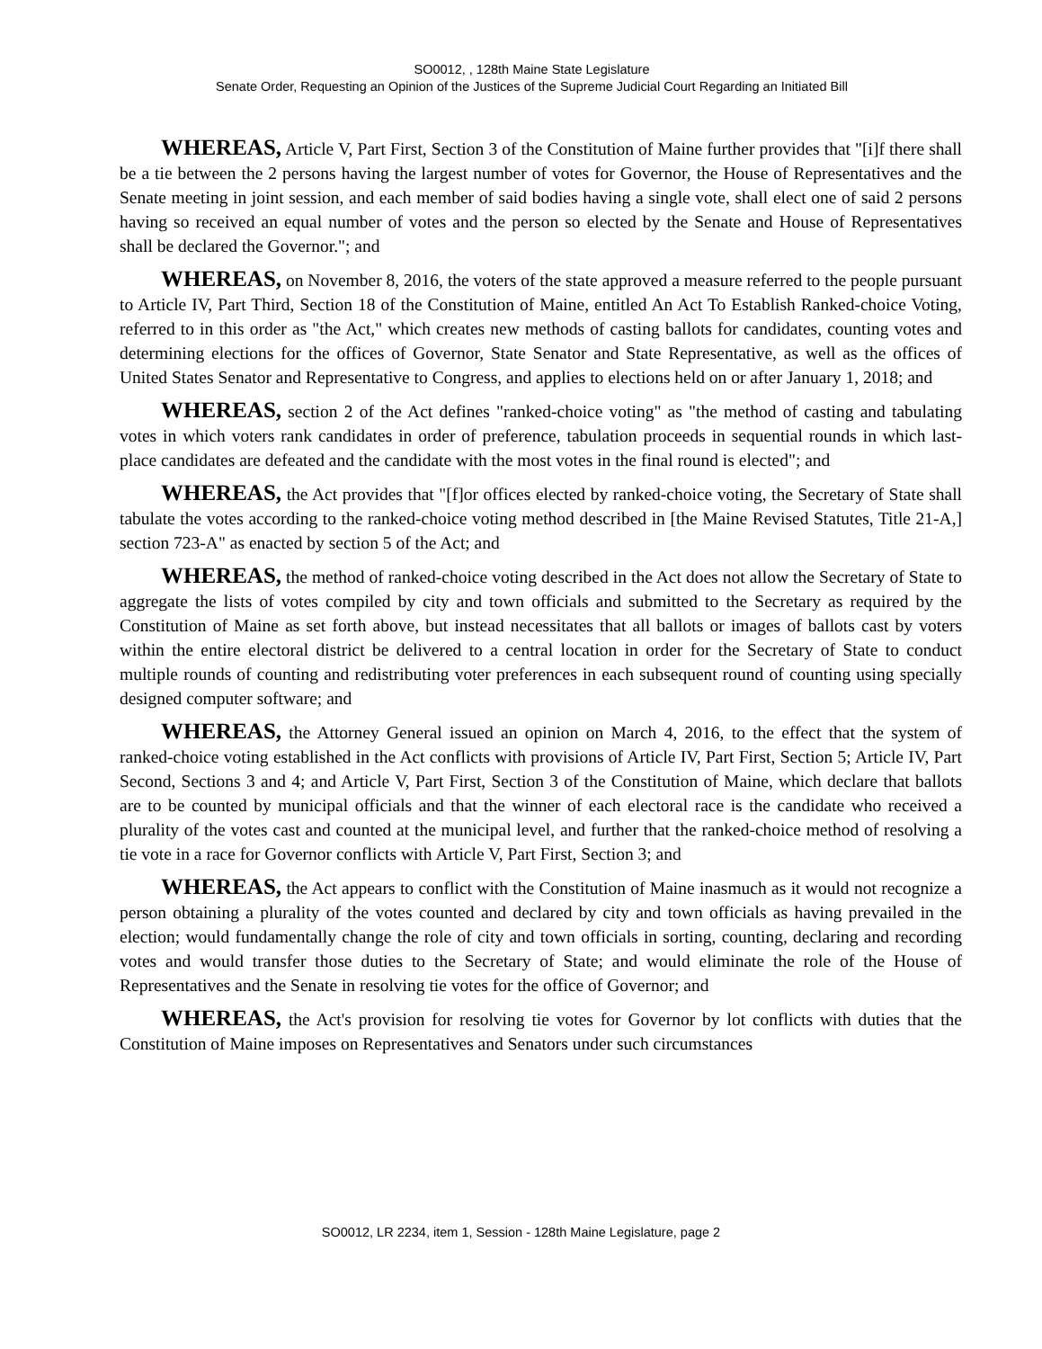SO0012, , 128th Maine State Legislature
Senate Order, Requesting an Opinion of the Justices of the Supreme Judicial Court Regarding an Initiated Bill
WHEREAS, Article V, Part First, Section 3 of the Constitution of Maine further provides that "[i]f there shall be a tie between the 2 persons having the largest number of votes for Governor, the House of Representatives and the Senate meeting in joint session, and each member of said bodies having a single vote, shall elect one of said 2 persons having so received an equal number of votes and the person so elected by the Senate and House of Representatives shall be declared the Governor."; and
WHEREAS, on November 8, 2016, the voters of the state approved a measure referred to the people pursuant to Article IV, Part Third, Section 18 of the Constitution of Maine, entitled An Act To Establish Ranked-choice Voting, referred to in this order as "the Act," which creates new methods of casting ballots for candidates, counting votes and determining elections for the offices of Governor, State Senator and State Representative, as well as the offices of United States Senator and Representative to Congress, and applies to elections held on or after January 1, 2018; and
WHEREAS, section 2 of the Act defines "ranked-choice voting" as "the method of casting and tabulating votes in which voters rank candidates in order of preference, tabulation proceeds in sequential rounds in which last-place candidates are defeated and the candidate with the most votes in the final round is elected"; and
WHEREAS, the Act provides that "[f]or offices elected by ranked-choice voting, the Secretary of State shall tabulate the votes according to the ranked-choice voting method described in [the Maine Revised Statutes, Title 21-A,] section 723-A" as enacted by section 5 of the Act; and
WHEREAS, the method of ranked-choice voting described in the Act does not allow the Secretary of State to aggregate the lists of votes compiled by city and town officials and submitted to the Secretary as required by the Constitution of Maine as set forth above, but instead necessitates that all ballots or images of ballots cast by voters within the entire electoral district be delivered to a central location in order for the Secretary of State to conduct multiple rounds of counting and redistributing voter preferences in each subsequent round of counting using specially designed computer software; and
WHEREAS, the Attorney General issued an opinion on March 4, 2016, to the effect that the system of ranked-choice voting established in the Act conflicts with provisions of Article IV, Part First, Section 5; Article IV, Part Second, Sections 3 and 4; and Article V, Part First, Section 3 of the Constitution of Maine, which declare that ballots are to be counted by municipal officials and that the winner of each electoral race is the candidate who received a plurality of the votes cast and counted at the municipal level, and further that the ranked-choice method of resolving a tie vote in a race for Governor conflicts with Article V, Part First, Section 3; and
WHEREAS, the Act appears to conflict with the Constitution of Maine inasmuch as it would not recognize a person obtaining a plurality of the votes counted and declared by city and town officials as having prevailed in the election; would fundamentally change the role of city and town officials in sorting, counting, declaring and recording votes and would transfer those duties to the Secretary of State; and would eliminate the role of the House of Representatives and the Senate in resolving tie votes for the office of Governor; and
WHEREAS, the Act's provision for resolving tie votes for Governor by lot conflicts with duties that the Constitution of Maine imposes on Representatives and Senators under such circumstances
SO0012, LR 2234, item 1, Session - 128th Maine Legislature, page 2